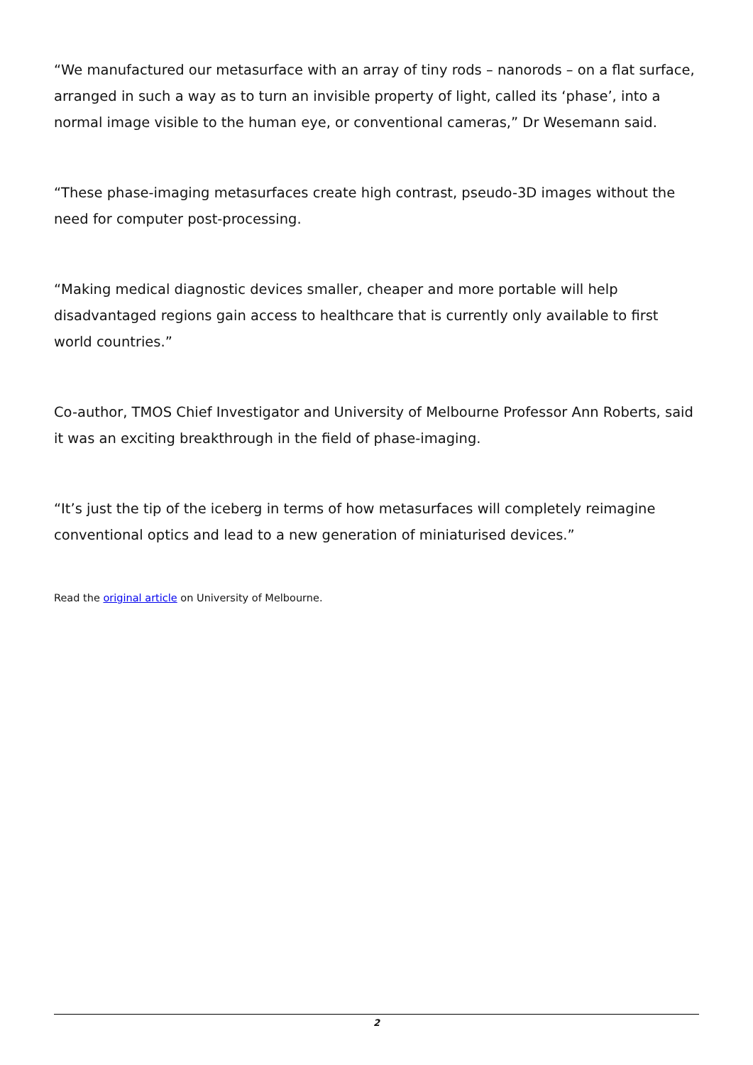“We manufactured our metasurface with an array of tiny rods – nanorods – on a flat surface, arranged in such a way as to turn an invisible property of light, called its ‘phase’, into a normal image visible to the human eye, or conventional cameras,” Dr Wesemann said.
“These phase-imaging metasurfaces create high contrast, pseudo-3D images without the need for computer post-processing.
“Making medical diagnostic devices smaller, cheaper and more portable will help disadvantaged regions gain access to healthcare that is currently only available to first world countries.”
Co-author, TMOS Chief Investigator and University of Melbourne Professor Ann Roberts, said it was an exciting breakthrough in the field of phase-imaging.
“It’s just the tip of the iceberg in terms of how metasurfaces will completely reimagine conventional optics and lead to a new generation of miniaturised devices.”
Read the original article on University of Melbourne.
2